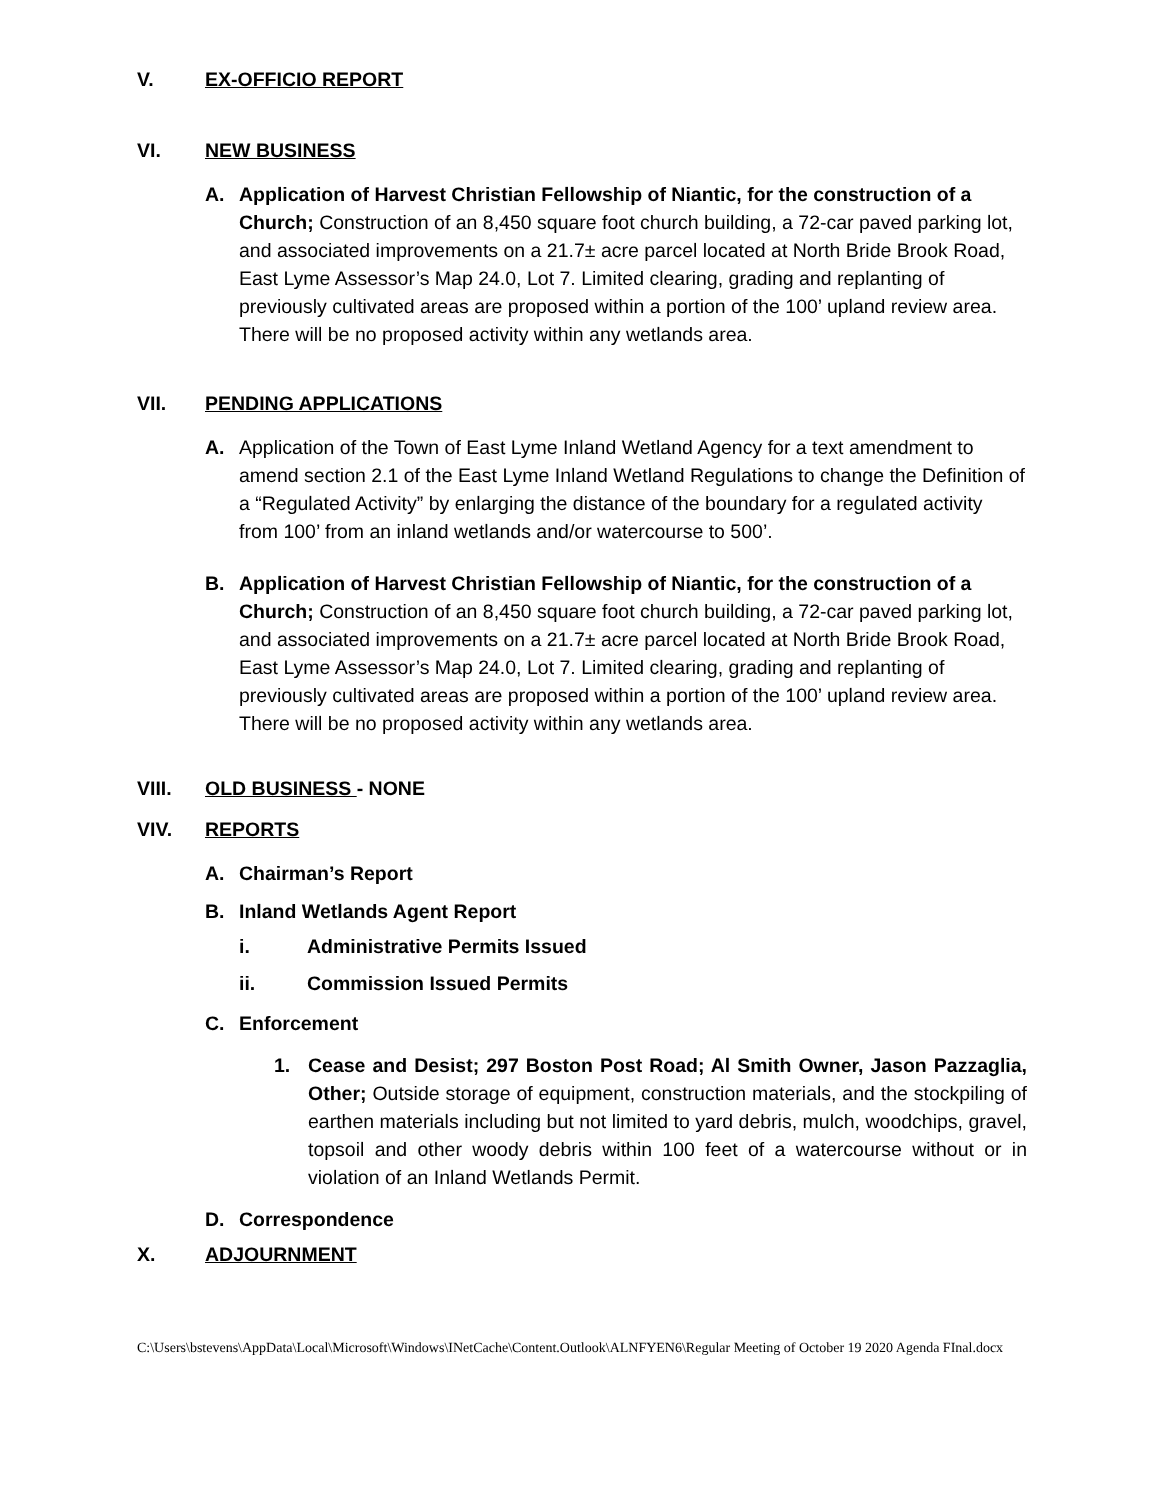V. EX-OFFICIO REPORT
VI. NEW BUSINESS
A. Application of Harvest Christian Fellowship of Niantic, for the construction of a Church; Construction of an 8,450 square foot church building, a 72-car paved parking lot, and associated improvements on a 21.7± acre parcel located at North Bride Brook Road, East Lyme Assessor’s Map 24.0, Lot 7. Limited clearing, grading and replanting of previously cultivated areas are proposed within a portion of the 100’ upland review area. There will be no proposed activity within any wetlands area.
VII. PENDING APPLICATIONS
A. Application of the Town of East Lyme Inland Wetland Agency for a text amendment to amend section 2.1 of the East Lyme Inland Wetland Regulations to change the Definition of a “Regulated Activity” by enlarging the distance of the boundary for a regulated activity from 100’ from an inland wetlands and/or watercourse to 500’.
B. Application of Harvest Christian Fellowship of Niantic, for the construction of a Church; Construction of an 8,450 square foot church building, a 72-car paved parking lot, and associated improvements on a 21.7± acre parcel located at North Bride Brook Road, East Lyme Assessor’s Map 24.0, Lot 7. Limited clearing, grading and replanting of previously cultivated areas are proposed within a portion of the 100’ upland review area. There will be no proposed activity within any wetlands area.
VIII. OLD BUSINESS - NONE
VIV. REPORTS
A. Chairman’s Report
B. Inland Wetlands Agent Report
i. Administrative Permits Issued
ii. Commission Issued Permits
C. Enforcement
1. Cease and Desist; 297 Boston Post Road; Al Smith Owner, Jason Pazzaglia, Other; Outside storage of equipment, construction materials, and the stockpiling of earthen materials including but not limited to yard debris, mulch, woodchips, gravel, topsoil and other woody debris within 100 feet of a watercourse without or in violation of an Inland Wetlands Permit.
D. Correspondence
X. ADJOURNMENT
C:\Users\bstevens\AppData\Local\Microsoft\Windows\INetCache\Content.Outlook\ALNFYEN6\Regular Meeting of October 19 2020 Agenda FInal.docx